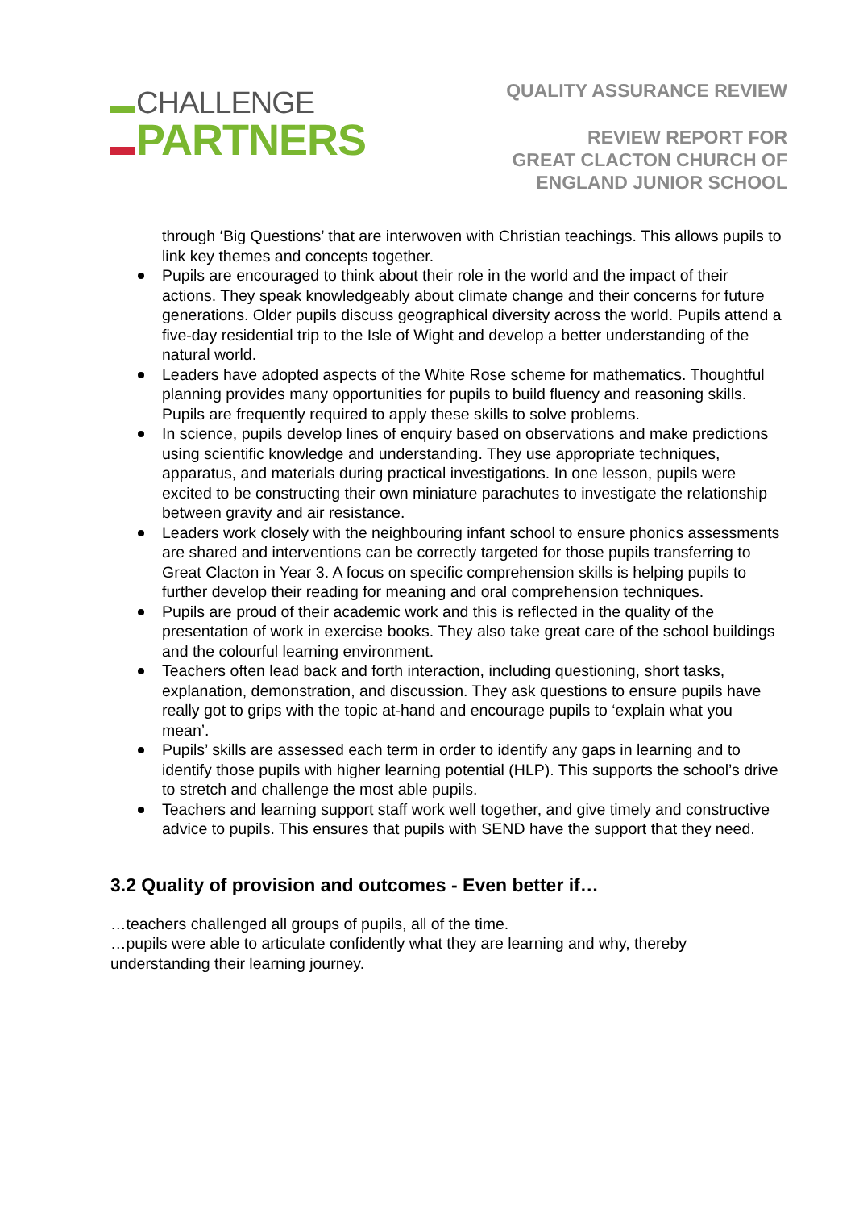CHALLENGE
PARTNERS
QUALITY ASSURANCE REVIEW
REVIEW REPORT FOR
GREAT CLACTON CHURCH OF
ENGLAND JUNIOR SCHOOL
through ‘Big Questions’ that are interwoven with Christian teachings. This allows pupils to link key themes and concepts together.
Pupils are encouraged to think about their role in the world and the impact of their actions. They speak knowledgeably about climate change and their concerns for future generations. Older pupils discuss geographical diversity across the world. Pupils attend a five-day residential trip to the Isle of Wight and develop a better understanding of the natural world.
Leaders have adopted aspects of the White Rose scheme for mathematics. Thoughtful planning provides many opportunities for pupils to build fluency and reasoning skills. Pupils are frequently required to apply these skills to solve problems.
In science, pupils develop lines of enquiry based on observations and make predictions using scientific knowledge and understanding. They use appropriate techniques, apparatus, and materials during practical investigations. In one lesson, pupils were excited to be constructing their own miniature parachutes to investigate the relationship between gravity and air resistance.
Leaders work closely with the neighbouring infant school to ensure phonics assessments are shared and interventions can be correctly targeted for those pupils transferring to Great Clacton in Year 3. A focus on specific comprehension skills is helping pupils to further develop their reading for meaning and oral comprehension techniques.
Pupils are proud of their academic work and this is reflected in the quality of the presentation of work in exercise books. They also take great care of the school buildings and the colourful learning environment.
Teachers often lead back and forth interaction, including questioning, short tasks, explanation, demonstration, and discussion. They ask questions to ensure pupils have really got to grips with the topic at-hand and encourage pupils to ‘explain what you mean’.
Pupils’ skills are assessed each term in order to identify any gaps in learning and to identify those pupils with higher learning potential (HLP). This supports the school’s drive to stretch and challenge the most able pupils.
Teachers and learning support staff work well together, and give timely and constructive advice to pupils. This ensures that pupils with SEND have the support that they need.
3.2 Quality of provision and outcomes - Even better if…
…teachers challenged all groups of pupils, all of the time.
…pupils were able to articulate confidently what they are learning and why, thereby understanding their learning journey.